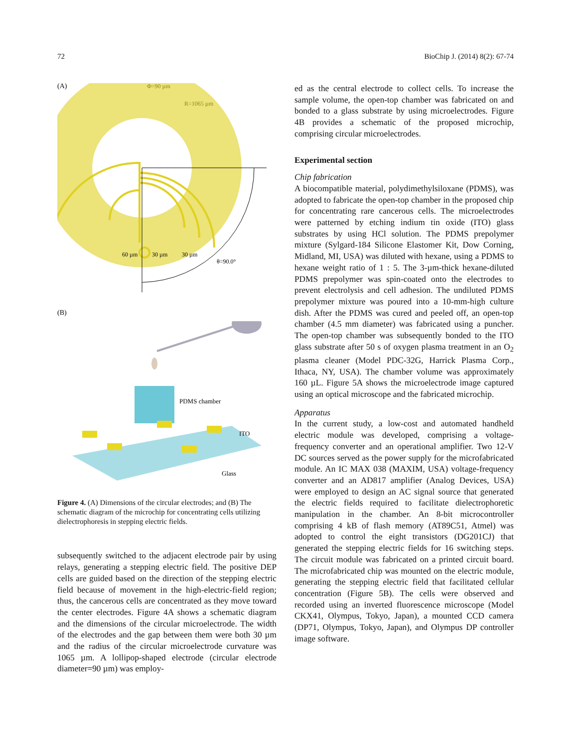72 BioChip J. (2014) 8(2): 67-74
(A)
Φ=90 µm
R=1065 µm
60 µm
30 µm
30 µm
θ=90.0°
(B)
PDMS chamber
ITO
Glass
Figure 4. (A) Dimensions of the circular electrodes; and (B) The schematic diagram of the microchip for concentrating cells utilizing dielectrophoresis in stepping electric fields.
subsequently switched to the adjacent electrode pair by using relays, generating a stepping electric field. The positive DEP cells are guided based on the direction of the stepping electric field because of movement in the high-electric-field region; thus, the cancerous cells are concentrated as they move toward the center electrodes. Figure 4A shows a schematic diagram and the dimensions of the circular microelectrode. The width of the electrodes and the gap between them were both 30 µm and the radius of the circular microelectrode curvature was 1065 µm. A lollipop-shaped electrode (circular electrode diameter=90 µm) was employ-
ed as the central electrode to collect cells. To increase the sample volume, the open-top chamber was fabricated on and bonded to a glass substrate by using microelectrodes. Figure 4B provides a schematic of the proposed microchip, comprising circular microelectrodes.
Experimental section
Chip fabrication
A biocompatible material, polydimethylsiloxane (PDMS), was adopted to fabricate the open-top chamber in the proposed chip for concentrating rare cancerous cells. The microelectrodes were patterned by etching indium tin oxide (ITO) glass substrates by using HCl solution. The PDMS prepolymer mixture (Sylgard-184 Silicone Elastomer Kit, Dow Corning, Midland, MI, USA) was diluted with hexane, using a PDMS to hexane weight ratio of 1 : 5. The 3-µm-thick hexane-diluted PDMS prepolymer was spin-coated onto the electrodes to prevent electrolysis and cell adhesion. The undiluted PDMS prepolymer mixture was poured into a 10-mm-high culture dish. After the PDMS was cured and peeled off, an open-top chamber (4.5 mm diameter) was fabricated using a puncher. The open-top chamber was subsequently bonded to the ITO glass substrate after 50 s of oxygen plasma treatment in an O<sub>2</sub> plasma cleaner (Model PDC-32G, Harrick Plasma Corp., Ithaca, NY, USA). The chamber volume was approximately 160 µL. Figure 5A shows the microelectrode image captured using an optical microscope and the fabricated microchip.
Apparatus
In the current study, a low-cost and automated handheld electric module was developed, comprising a voltage-frequency converter and an operational amplifier. Two 12-V DC sources served as the power supply for the microfabricated module. An IC MAX 038 (MAXIM, USA) voltage-frequency converter and an AD817 amplifier (Analog Devices, USA) were employed to design an AC signal source that generated the electric fields required to facilitate dielectrophoretic manipulation in the chamber. An 8-bit microcontroller comprising 4 kB of flash memory (AT89C51, Atmel) was adopted to control the eight transistors (DG201CJ) that generated the stepping electric fields for 16 switching steps. The circuit module was fabricated on a printed circuit board. The microfabricated chip was mounted on the electric module, generating the stepping electric field that facilitated cellular concentration (Figure 5B). The cells were observed and recorded using an inverted fluorescence microscope (Model CKX41, Olympus, Tokyo, Japan), a mounted CCD camera (DP71, Olympus, Tokyo, Japan), and Olympus DP controller image software.